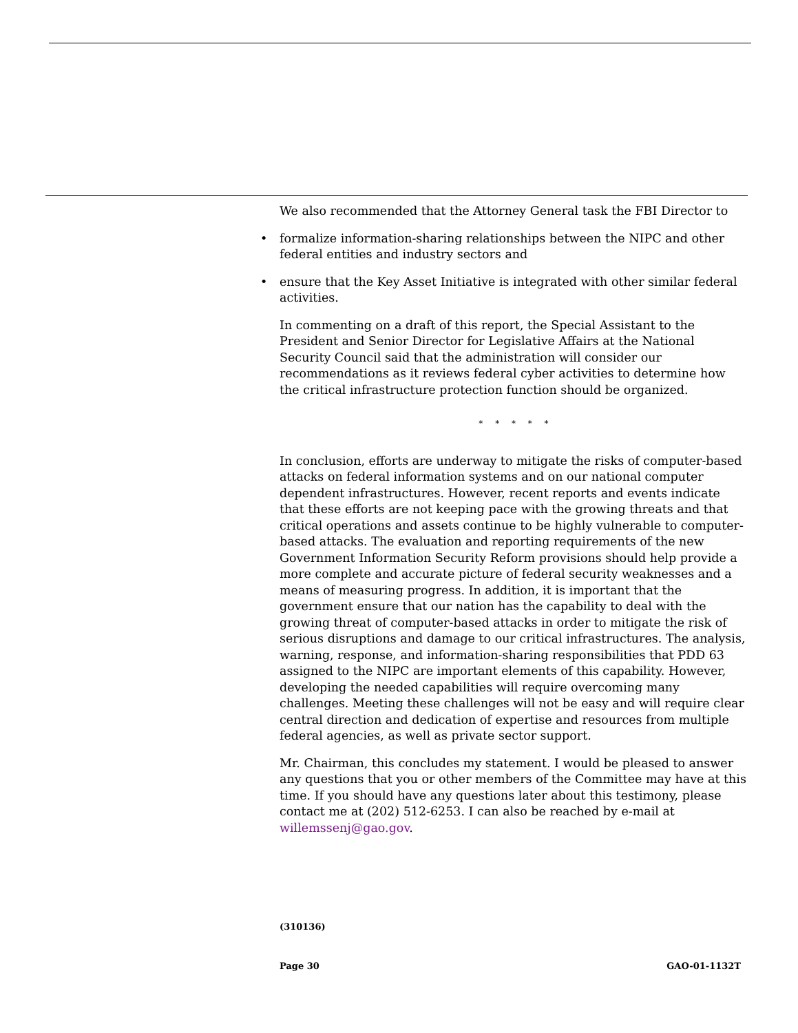We also recommended that the Attorney General task the FBI Director to
• formalize information-sharing relationships between the NIPC and other federal entities and industry sectors and
• ensure that the Key Asset Initiative is integrated with other similar federal activities.
In commenting on a draft of this report, the Special Assistant to the President and Senior Director for Legislative Affairs at the National Security Council said that the administration will consider our recommendations as it reviews federal cyber activities to determine how the critical infrastructure protection function should be organized.
* * * * *
In conclusion, efforts are underway to mitigate the risks of computer-based attacks on federal information systems and on our national computer dependent infrastructures. However, recent reports and events indicate that these efforts are not keeping pace with the growing threats and that critical operations and assets continue to be highly vulnerable to computer-based attacks. The evaluation and reporting requirements of the new Government Information Security Reform provisions should help provide a more complete and accurate picture of federal security weaknesses and a means of measuring progress. In addition, it is important that the government ensure that our nation has the capability to deal with the growing threat of computer-based attacks in order to mitigate the risk of serious disruptions and damage to our critical infrastructures. The analysis, warning, response, and information-sharing responsibilities that PDD 63 assigned to the NIPC are important elements of this capability. However, developing the needed capabilities will require overcoming many challenges. Meeting these challenges will not be easy and will require clear central direction and dedication of expertise and resources from multiple federal agencies, as well as private sector support.
Mr. Chairman, this concludes my statement. I would be pleased to answer any questions that you or other members of the Committee may have at this time. If you should have any questions later about this testimony, please contact me at (202) 512-6253. I can also be reached by e-mail at willemssenj@gao.gov.
(310136)
Page 30 GAO-01-1132T